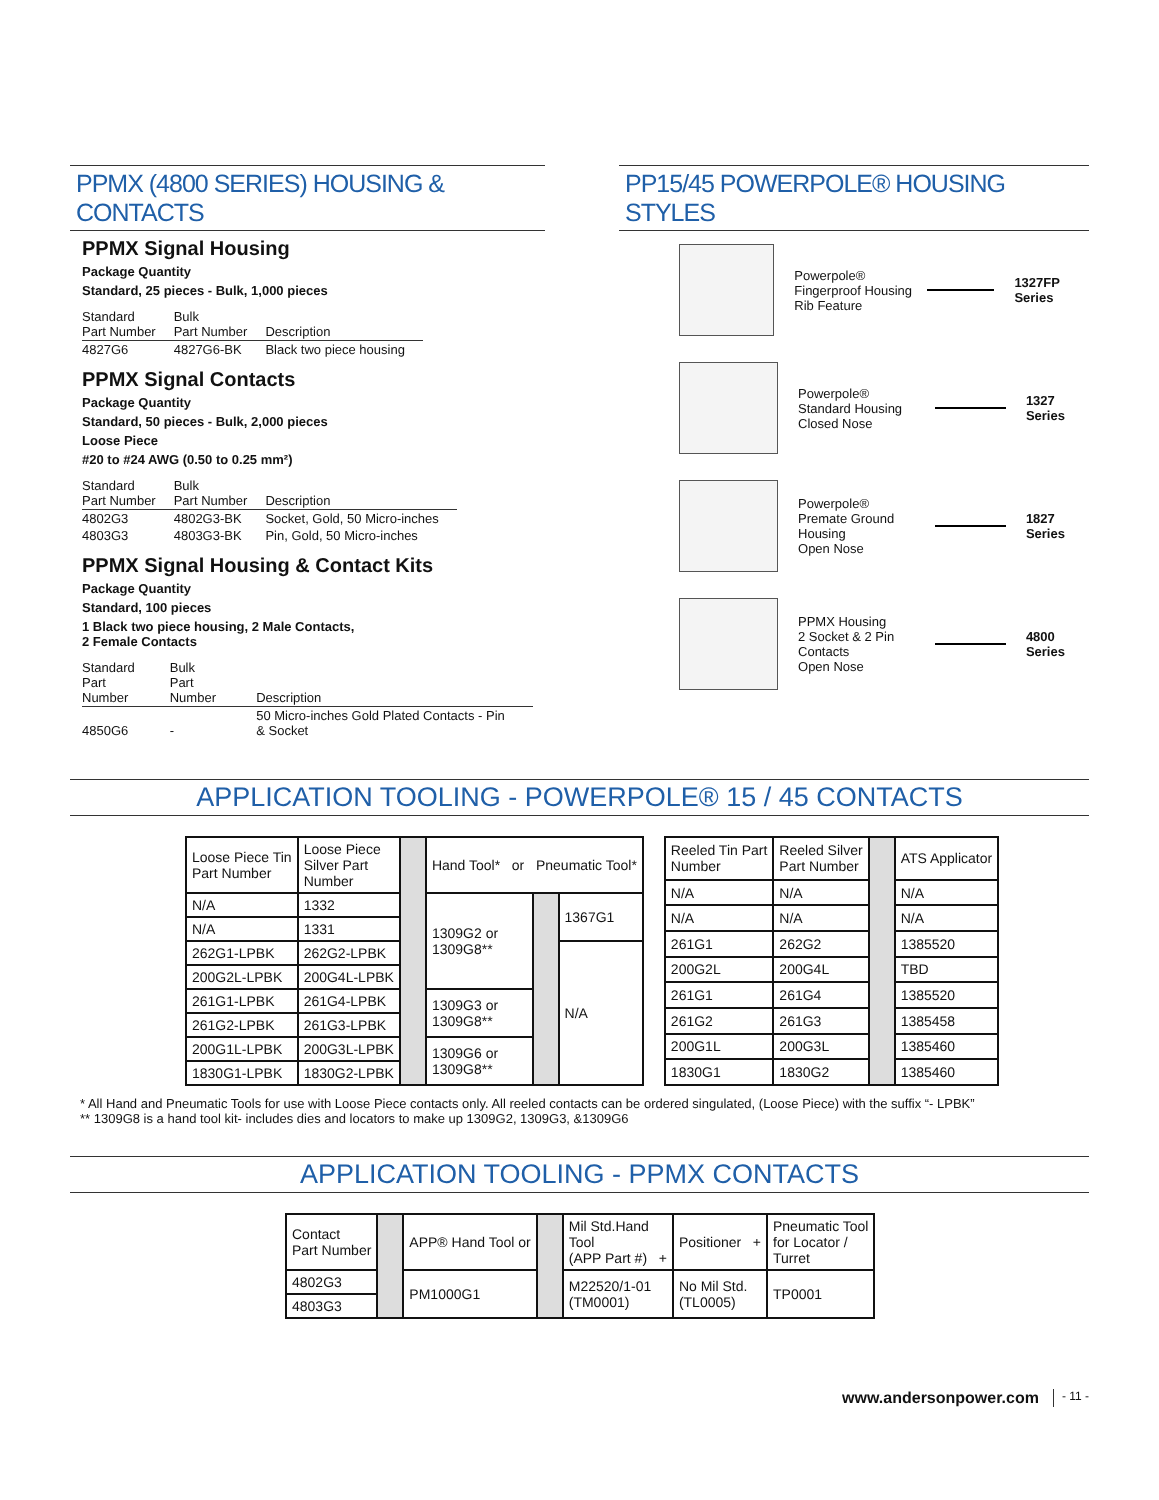PPMX (4800 SERIES) HOUSING & CONTACTS
PPMX Signal Housing
Package Quantity
Standard, 25 pieces - Bulk, 1,000 pieces
| Standard Part Number | Bulk Part Number | Description |
| --- | --- | --- |
| 4827G6 | 4827G6-BK | Black two piece housing |
PPMX Signal Contacts
Package Quantity
Standard, 50 pieces - Bulk, 2,000 pieces
Loose Piece
#20 to #24 AWG (0.50 to 0.25 mm²)
| Standard Part Number | Bulk Part Number | Description |
| --- | --- | --- |
| 4802G3 | 4802G3-BK | Socket, Gold, 50 Micro-inches |
| 4803G3 | 4803G3-BK | Pin, Gold, 50 Micro-inches |
PPMX Signal Housing & Contact Kits
Package Quantity
Standard, 100 pieces
1 Black two piece housing, 2 Male Contacts,
2 Female Contacts
| Standard Part Number | Bulk Part Number | Description |
| --- | --- | --- |
| 4850G6 | - | 50 Micro-inches Gold Plated Contacts - Pin & Socket |
PP15/45 POWERPOLE® HOUSING STYLES
Powerpole®
Fingerproof Housing
Rib Feature
1327FP Series
Powerpole®
Standard Housing
Closed Nose
1327 Series
Powerpole®
Premate Ground Housing
Open Nose
1827 Series
PPMX Housing
2 Socket & 2 Pin Contacts
Open Nose
4800 Series
APPLICATION TOOLING - POWERPOLE® 15 / 45 CONTACTS
| Loose Piece Tin Part Number | Loose Piece Silver Part Number | | Hand Tool* or Pneumatic Tool* | | |
| N/A | 1332 | | 1309G2 or 1309G8** | | 1367G1 |
| N/A | 1331 | | | | |
| 262G1-LPBK | 262G2-LPBK | | | | N/A |
| 200G2L-LPBK | 200G4L-LPBK | | | | |
| 261G1-LPBK | 261G4-LPBK | | 1309G3 or 1309G8** | | |
| 261G2-LPBK | 261G3-LPBK | | | | |
| 200G1L-LPBK | 200G3L-LPBK | | 1309G6 or 1309G8** | | |
| 1830G1-LPBK | 1830G2-LPBK | | | | |
| Reeled Tin Part Number | Reeled Silver Part Number | | ATS Applicator |
| N/A | N/A | | N/A |
| N/A | N/A | | N/A |
| 261G1 | 262G2 | | 1385520 |
| 200G2L | 200G4L | | TBD |
| 261G1 | 261G4 | | 1385520 |
| 261G2 | 261G3 | | 1385458 |
| 200G1L | 200G3L | | 1385460 |
| 1830G1 | 1830G2 | | 1385460 |
* All Hand and Pneumatic Tools for use with Loose Piece contacts only. All reeled contacts can be ordered singulated, (Loose Piece) with the suffix “- LPBK”
** 1309G8 is a hand tool kit- includes dies and locators to make up 1309G2, 1309G3, &1309G6
APPLICATION TOOLING - PPMX CONTACTS
| Contact Part Number | | APP® Hand Tool or | | Mil Std.Hand Tool (APP Part #) + | Positioner + | Pneumatic Tool for Locator / Turret |
| 4802G3 | | PM1000G1 | | M22520/1-01 (TM0001) | No Mil Std. (TL0005) | TP0001 |
| 4803G3 | | | | | | |
www.andersonpower.com - 11 -